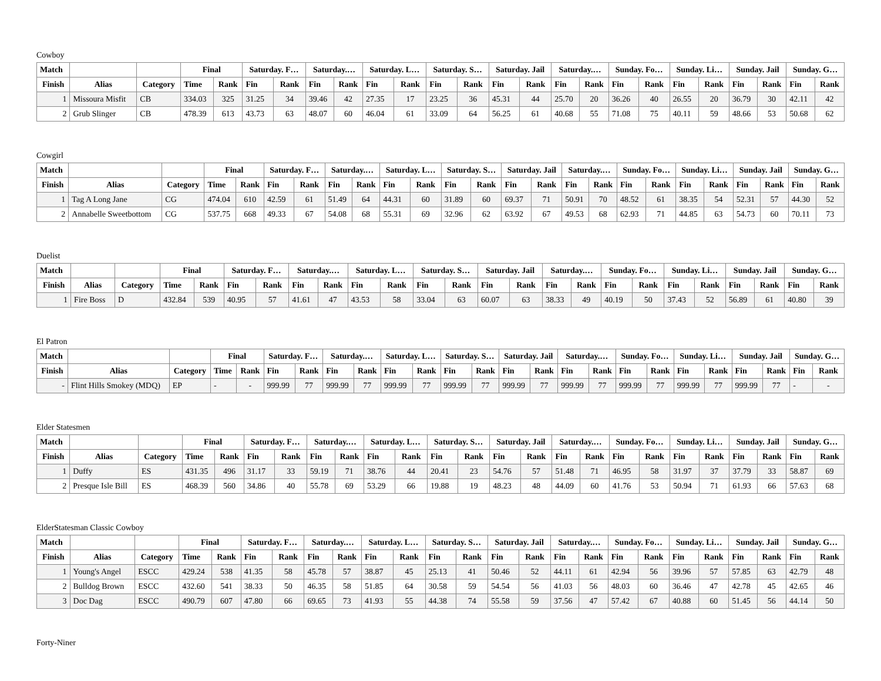Cowboy
| Match | | | Final | | Saturday. F… | | Saturday.… | | Saturday. L… | | Saturday. S… | | Saturday. Jail | | Saturday.… | | Sunday. Fo… | | Sunday. Li… | | Sunday. Jail | | Sunday. G… | |
| --- | --- | --- | --- | --- | --- | --- | --- | --- | --- | --- | --- | --- | --- | --- | --- | --- | --- | --- | --- | --- | --- | --- | --- | --- |
| Finish | Alias | Category | Time | Rank | Fin | Rank | Fin | Rank | Fin | Rank | Fin | Rank | Fin | Rank | Fin | Rank | Fin | Rank | Fin | Rank | Fin | Rank | Fin | Rank |
| 1 | Missoura Misfit | CB | 334.03 | 325 | 31.25 | 34 | 39.46 | 42 | 27.35 | 17 | 23.25 | 36 | 45.31 | 44 | 25.70 | 20 | 36.26 | 40 | 26.55 | 20 | 36.79 | 30 | 42.11 | 42 |
| 2 | Grub Slinger | CB | 478.39 | 613 | 43.73 | 63 | 48.07 | 60 | 46.04 | 61 | 33.09 | 64 | 56.25 | 61 | 40.68 | 55 | 71.08 | 75 | 40.11 | 59 | 48.66 | 53 | 50.68 | 62 |
Cowgirl
| Match | | | Final | | Saturday. F… | | Saturday.… | | Saturday. L… | | Saturday. S… | | Saturday. Jail | | Saturday.… | | Sunday. Fo… | | Sunday. Li… | | Sunday. Jail | | Sunday. G… | |
| --- | --- | --- | --- | --- | --- | --- | --- | --- | --- | --- | --- | --- | --- | --- | --- | --- | --- | --- | --- | --- | --- | --- | --- | --- |
| Finish | Alias | Category | Time | Rank | Fin | Rank | Fin | Rank | Fin | Rank | Fin | Rank | Fin | Rank | Fin | Rank | Fin | Rank | Fin | Rank | Fin | Rank | Fin | Rank |
| 1 | Tag A Long Jane | CG | 474.04 | 610 | 42.59 | 61 | 51.49 | 64 | 44.31 | 60 | 31.89 | 60 | 69.37 | 71 | 50.91 | 70 | 48.52 | 61 | 38.35 | 54 | 52.31 | 57 | 44.30 | 52 |
| 2 | Annabelle Sweetbottom | CG | 537.75 | 668 | 49.33 | 67 | 54.08 | 68 | 55.31 | 69 | 32.96 | 62 | 63.92 | 67 | 49.53 | 68 | 62.93 | 71 | 44.85 | 63 | 54.73 | 60 | 70.11 | 73 |
Duelist
| Match | | | Final | | Saturday. F… | | Saturday.… | | Saturday. L… | | Saturday. S… | | Saturday. Jail | | Saturday.… | | Sunday. Fo… | | Sunday. Li… | | Sunday. Jail | | Sunday. G… | |
| --- | --- | --- | --- | --- | --- | --- | --- | --- | --- | --- | --- | --- | --- | --- | --- | --- | --- | --- | --- | --- | --- | --- | --- | --- |
| Finish | Alias | Category | Time | Rank | Fin | Rank | Fin | Rank | Fin | Rank | Fin | Rank | Fin | Rank | Fin | Rank | Fin | Rank | Fin | Rank | Fin | Rank | Fin | Rank |
| 1 | Fire Boss | D | 432.84 | 539 | 40.95 | 57 | 41.61 | 47 | 43.53 | 58 | 33.04 | 63 | 60.07 | 63 | 38.33 | 49 | 40.19 | 50 | 37.43 | 52 | 56.89 | 61 | 40.80 | 39 |
El Patron
| Match | | | Final | | Saturday. F… | | Saturday.… | | Saturday. L… | | Saturday. S… | | Saturday. Jail | | Saturday.… | | Sunday. Fo… | | Sunday. Li… | | Sunday. Jail | | Sunday. G… | |
| --- | --- | --- | --- | --- | --- | --- | --- | --- | --- | --- | --- | --- | --- | --- | --- | --- | --- | --- | --- | --- | --- | --- | --- | --- |
| Finish | Alias | Category | Time | Rank | Fin | Rank | Fin | Rank | Fin | Rank | Fin | Rank | Fin | Rank | Fin | Rank | Fin | Rank | Fin | Rank | Fin | Rank | Fin | Rank |
| - | Flint Hills Smokey (MDQ) | EP | - | - | 999.99 | 77 | 999.99 | 77 | 999.99 | 77 | 999.99 | 77 | 999.99 | 77 | 999.99 | 77 | 999.99 | 77 | 999.99 | 77 | 999.99 | 77 | - | - |
Elder Statesmen
| Match | | | Final | | Saturday. F… | | Saturday.… | | Saturday. L… | | Saturday. S… | | Saturday. Jail | | Saturday.… | | Sunday. Fo… | | Sunday. Li… | | Sunday. Jail | | Sunday. G… | |
| --- | --- | --- | --- | --- | --- | --- | --- | --- | --- | --- | --- | --- | --- | --- | --- | --- | --- | --- | --- | --- | --- | --- | --- | --- |
| Finish | Alias | Category | Time | Rank | Fin | Rank | Fin | Rank | Fin | Rank | Fin | Rank | Fin | Rank | Fin | Rank | Fin | Rank | Fin | Rank | Fin | Rank | Fin | Rank |
| 1 | Duffy | ES | 431.35 | 496 | 31.17 | 33 | 59.19 | 71 | 38.76 | 44 | 20.41 | 23 | 54.76 | 57 | 51.48 | 71 | 46.95 | 58 | 31.97 | 37 | 37.79 | 33 | 58.87 | 69 |
| 2 | Presque Isle Bill | ES | 468.39 | 560 | 34.86 | 40 | 55.78 | 69 | 53.29 | 66 | 19.88 | 19 | 48.23 | 48 | 44.09 | 60 | 41.76 | 53 | 50.94 | 71 | 61.93 | 66 | 57.63 | 68 |
ElderStatesman Classic Cowboy
| Match | | | Final | | Saturday. F… | | Saturday.… | | Saturday. L… | | Saturday. S… | | Saturday. Jail | | Saturday.… | | Sunday. Fo… | | Sunday. Li… | | Sunday. Jail | | Sunday. G… | |
| --- | --- | --- | --- | --- | --- | --- | --- | --- | --- | --- | --- | --- | --- | --- | --- | --- | --- | --- | --- | --- | --- | --- | --- | --- |
| Finish | Alias | Category | Time | Rank | Fin | Rank | Fin | Rank | Fin | Rank | Fin | Rank | Fin | Rank | Fin | Rank | Fin | Rank | Fin | Rank | Fin | Rank | Fin | Rank |
| 1 | Young's Angel | ESCC | 429.24 | 538 | 41.35 | 58 | 45.78 | 57 | 38.87 | 45 | 25.13 | 41 | 50.46 | 52 | 44.11 | 61 | 42.94 | 56 | 39.96 | 57 | 57.85 | 63 | 42.79 | 48 |
| 2 | Bulldog Brown | ESCC | 432.60 | 541 | 38.33 | 50 | 46.35 | 58 | 51.85 | 64 | 30.58 | 59 | 54.54 | 56 | 41.03 | 56 | 48.03 | 60 | 36.46 | 47 | 42.78 | 45 | 42.65 | 46 |
| 3 | Doc Dag | ESCC | 490.79 | 607 | 47.80 | 66 | 69.65 | 73 | 41.93 | 55 | 44.38 | 74 | 55.58 | 59 | 37.56 | 47 | 57.42 | 67 | 40.88 | 60 | 51.45 | 56 | 44.14 | 50 |
Forty-Niner